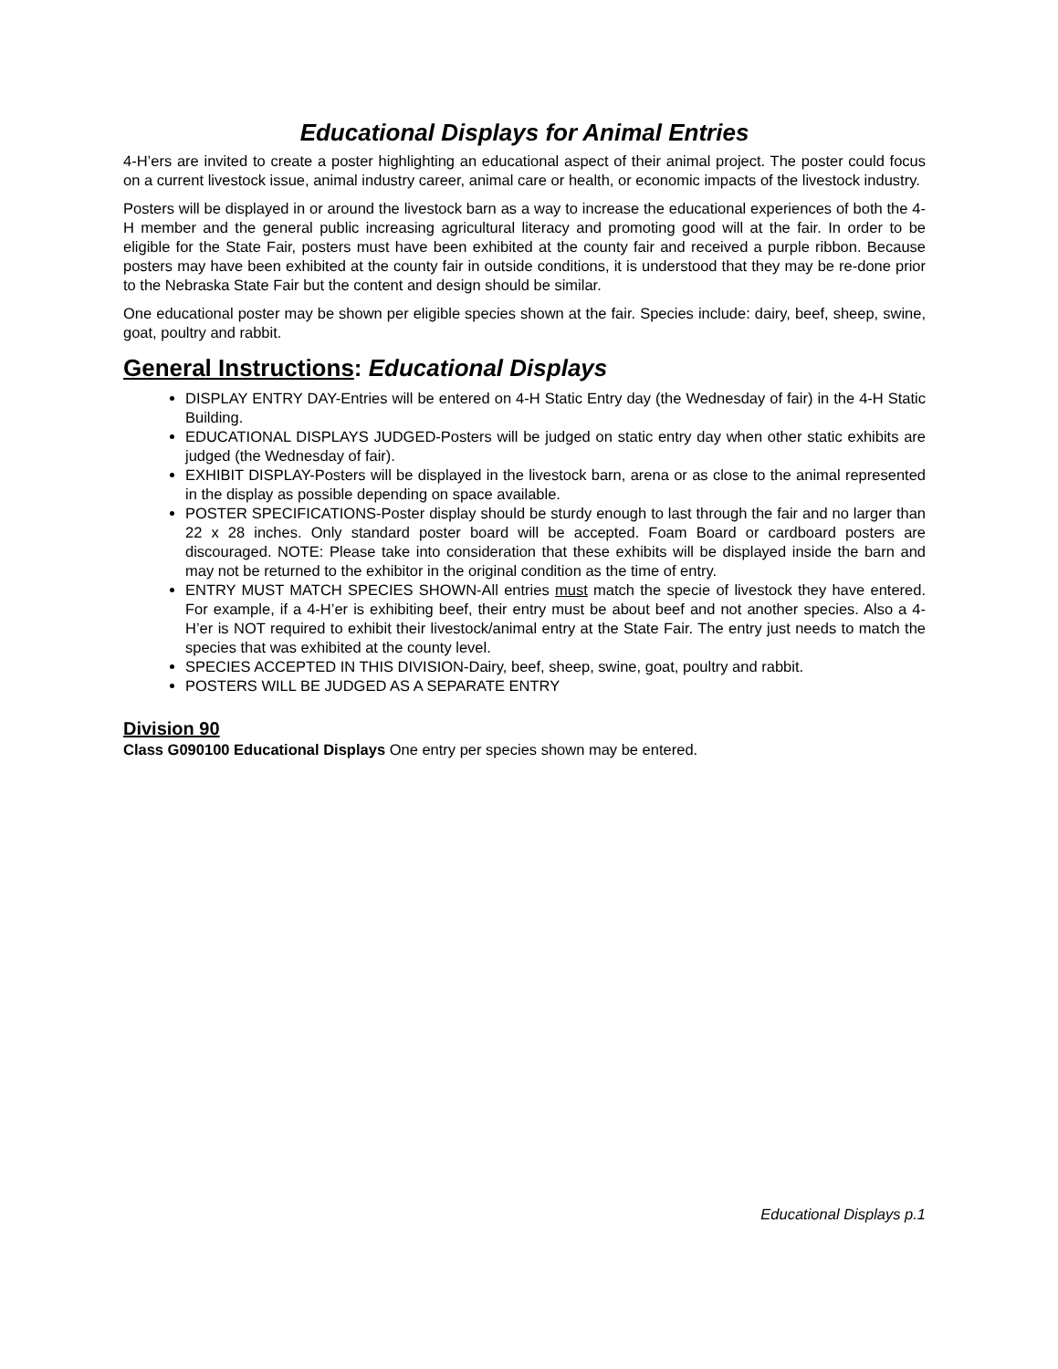Educational Displays for Animal Entries
4-H’ers are invited to create a poster highlighting an educational aspect of their animal project. The poster could focus on a current livestock issue, animal industry career, animal care or health, or economic impacts of the livestock industry.
Posters will be displayed in or around the livestock barn as a way to increase the educational experiences of both the 4-H member and the general public increasing agricultural literacy and promoting good will at the fair. In order to be eligible for the State Fair, posters must have been exhibited at the county fair and received a purple ribbon. Because posters may have been exhibited at the county fair in outside conditions, it is understood that they may be re-done prior to the Nebraska State Fair but the content and design should be similar.
One educational poster may be shown per eligible species shown at the fair. Species include: dairy, beef, sheep, swine, goat, poultry and rabbit.
General Instructions: Educational Displays
DISPLAY ENTRY DAY-Entries will be entered on 4-H Static Entry day (the Wednesday of fair) in the 4-H Static Building.
EDUCATIONAL DISPLAYS JUDGED-Posters will be judged on static entry day when other static exhibits are judged (the Wednesday of fair).
EXHIBIT DISPLAY-Posters will be displayed in the livestock barn, arena or as close to the animal represented in the display as possible depending on space available.
POSTER SPECIFICATIONS-Poster display should be sturdy enough to last through the fair and no larger than 22 x 28 inches. Only standard poster board will be accepted. Foam Board or cardboard posters are discouraged. NOTE: Please take into consideration that these exhibits will be displayed inside the barn and may not be returned to the exhibitor in the original condition as the time of entry.
ENTRY MUST MATCH SPECIES SHOWN-All entries must match the specie of livestock they have entered. For example, if a 4-H’er is exhibiting beef, their entry must be about beef and not another species. Also a 4-H’er is NOT required to exhibit their livestock/animal entry at the State Fair. The entry just needs to match the species that was exhibited at the county level.
SPECIES ACCEPTED IN THIS DIVISION-Dairy, beef, sheep, swine, goat, poultry and rabbit.
POSTERS WILL BE JUDGED AS A SEPARATE ENTRY
Division 90
Class G090100 Educational Displays One entry per species shown may be entered.
Educational Displays p.1